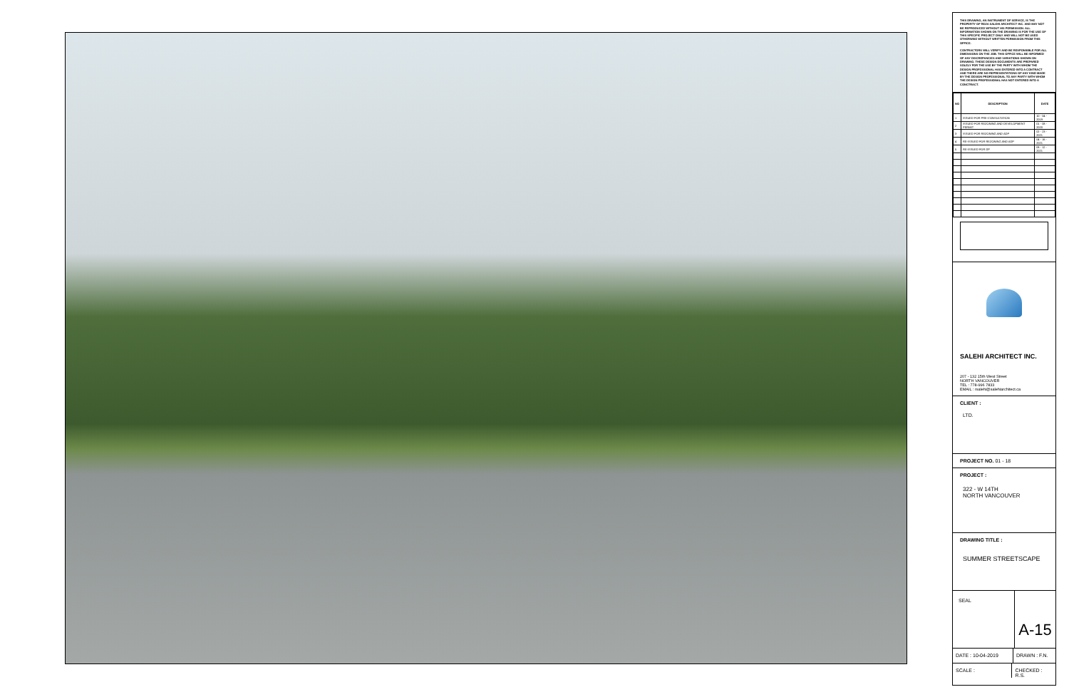THIS DRAWING, AN INSTRUMENT OF SERVICE, IS THE PROPERTY OF REZA SALEHI ARCHITECT INC. AND MAY NOT BE REPRODUCED WITHOUT HIS PERMISSION. ALL INFORMATION SHOWN ON THE DRAWING IS FOR THE USE OF THIS SPECIFIC PROJECT ONLY AND WILL NOT BE USED OTHERWISE WITHOUT WRITTEN PERMISSION FROM THIS OFFICE.
CONTRACTORS WILL VERIFY AND BE RESPONSIBLE FOR ALL DIMENSIONS ON THE JOB. THIS OFFICE WILL BE INFORMED OF ANY DISCREPANCIES AND VARIATIONS SHOWN ON DRAWING. THESE DESIGN DOCUMENTS ARE PREPARED SOLELY FOR THE USE BY THE PARTY WITH WHOM THE DESIGN PROFESSIONAL HAS ENTERED INTO A CONTRACT AND THERE ARE NO REPRESENTATIONS OF ANY KIND MADE BY THE DESIGN PROFESSIONAL TO ANY PARTY WITH WHOM THE DESIGN PROFESSIONAL HAS NOT ENTERED INTO A CONCTRACT.
| NO | DESCRIPTION | DATE |
| --- | --- | --- |
| 1 | ISSUED FOR PRE-CONSULTATION | 10 - 04 - 2019 |
| 2 | ISSUED FOR REZONING AND DEVELOPMENT PERMIT | 01 - 08 - 2020 |
| 3 | ISSUED FOR REZONING AND ADP | 02 - 23 - 2021 |
| 4 | RE-ISSUED FOR REZONING AND ADP | 04 - 16 - 2021 |
| 5 | RE-ISSUED FOR DP | 08 - 12 - 2021 |
SALEHI ARCHITECT INC.
207 - 132 15th West Street
NORTH VANCOUVER
TEL : 778-996 7833
EMAIL : rsalehi@salehiarchitect.ca
CLIENT :
LTD.
PROJECT NO. 01 - 18
PROJECT :
322 - W 14TH
NORTH VANCOUVER
DRAWING TITLE :
SUMMER STREETSCAPE
SEAL
A-15
DATE : 10-04-2019 DRAWN : F.N.
SCALE : CHECKED : R.S.